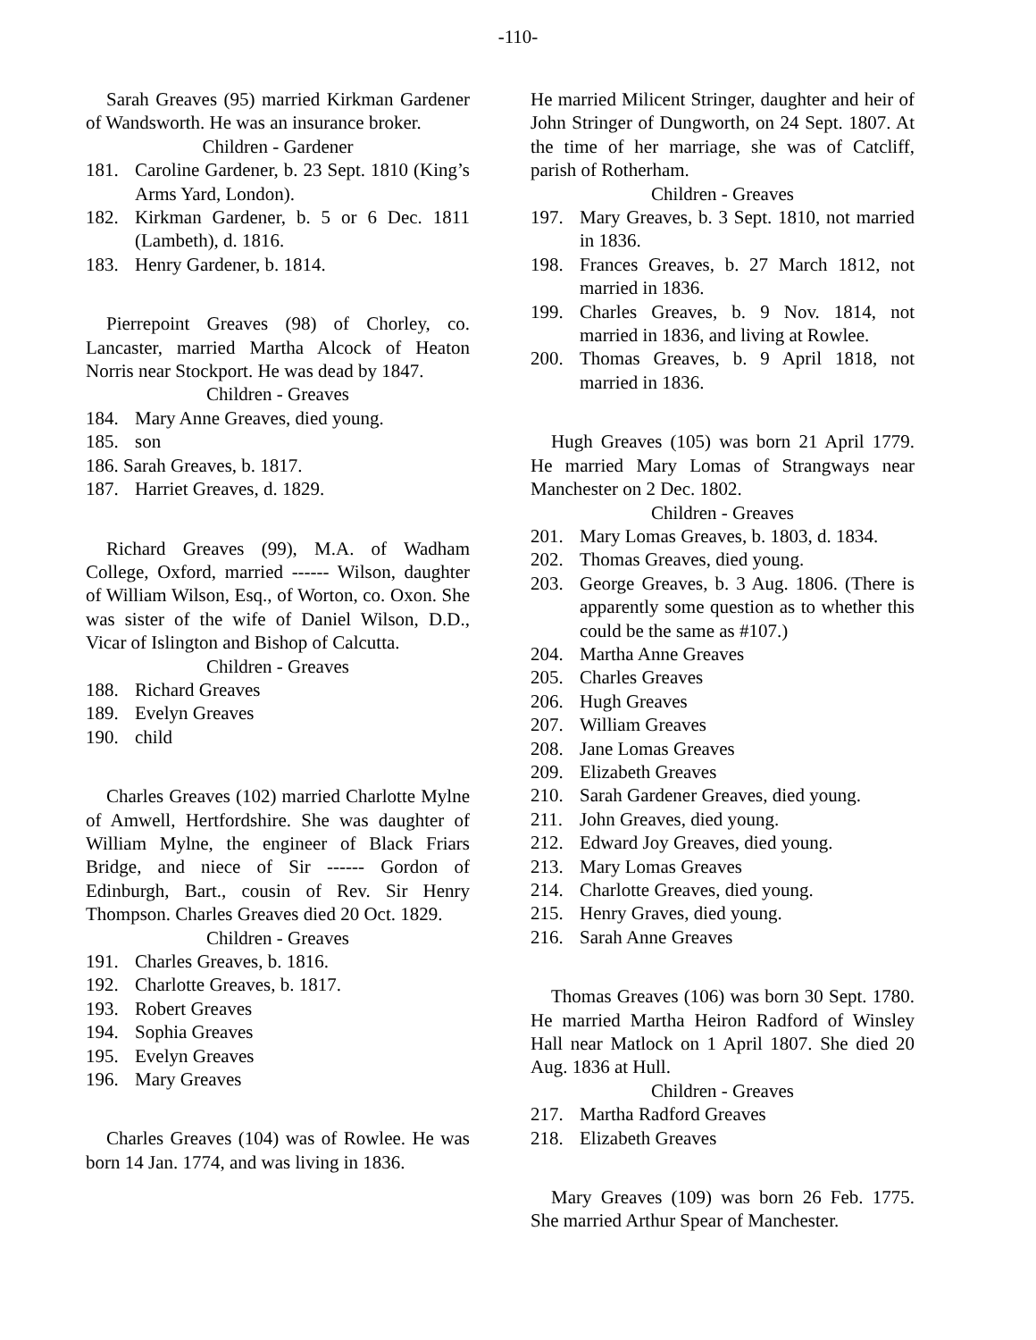-110-
Sarah Greaves (95) married Kirkman Gardener of Wandsworth. He was an insurance broker.
Children - Gardener
181. Caroline Gardener, b. 23 Sept. 1810 (King’s Arms Yard, London).
182. Kirkman Gardener, b. 5 or 6 Dec. 1811 (Lambeth), d. 1816.
183. Henry Gardener, b. 1814.
Pierrepoint Greaves (98) of Chorley, co. Lancaster, married Martha Alcock of Heaton Norris near Stockport. He was dead by 1847.
Children - Greaves
184. Mary Anne Greaves, died young.
185. son
186. Sarah Greaves, b. 1817.
187. Harriet Greaves, d. 1829.
Richard Greaves (99), M.A. of Wadham College, Oxford, married ------ Wilson, daughter of William Wilson, Esq., of Worton, co. Oxon. She was sister of the wife of Daniel Wilson, D.D., Vicar of Islington and Bishop of Calcutta.
Children - Greaves
188. Richard Greaves
189. Evelyn Greaves
190. child
Charles Greaves (102) married Charlotte Mylne of Amwell, Hertfordshire. She was daughter of William Mylne, the engineer of Black Friars Bridge, and niece of Sir ------ Gordon of Edinburgh, Bart., cousin of Rev. Sir Henry Thompson. Charles Greaves died 20 Oct. 1829.
Children - Greaves
191. Charles Greaves, b. 1816.
192. Charlotte Greaves, b. 1817.
193. Robert Greaves
194. Sophia Greaves
195. Evelyn Greaves
196. Mary Greaves
Charles Greaves (104) was of Rowlee. He was born 14 Jan. 1774, and was living in 1836.
He married Milicent Stringer, daughter and heir of John Stringer of Dungworth, on 24 Sept. 1807. At the time of her marriage, she was of Catcliff, parish of Rotherham.
Children - Greaves
197. Mary Greaves, b. 3 Sept. 1810, not married in 1836.
198. Frances Greaves, b. 27 March 1812, not married in 1836.
199. Charles Greaves, b. 9 Nov. 1814, not married in 1836, and living at Rowlee.
200. Thomas Greaves, b. 9 April 1818, not married in 1836.
Hugh Greaves (105) was born 21 April 1779. He married Mary Lomas of Strangways near Manchester on 2 Dec. 1802.
Children - Greaves
201. Mary Lomas Greaves, b. 1803, d. 1834.
202. Thomas Greaves, died young.
203. George Greaves, b. 3 Aug. 1806. (There is apparently some question as to whether this could be the same as #107.)
204. Martha Anne Greaves
205. Charles Greaves
206. Hugh Greaves
207. William Greaves
208. Jane Lomas Greaves
209. Elizabeth Greaves
210. Sarah Gardener Greaves, died young.
211. John Greaves, died young.
212. Edward Joy Greaves, died young.
213. Mary Lomas Greaves
214. Charlotte Greaves, died young.
215. Henry Graves, died young.
216. Sarah Anne Greaves
Thomas Greaves (106) was born 30 Sept. 1780. He married Martha Heiron Radford of Winsley Hall near Matlock on 1 April 1807. She died 20 Aug. 1836 at Hull.
Children - Greaves
217. Martha Radford Greaves
218. Elizabeth Greaves
Mary Greaves (109) was born 26 Feb. 1775. She married Arthur Spear of Manchester.